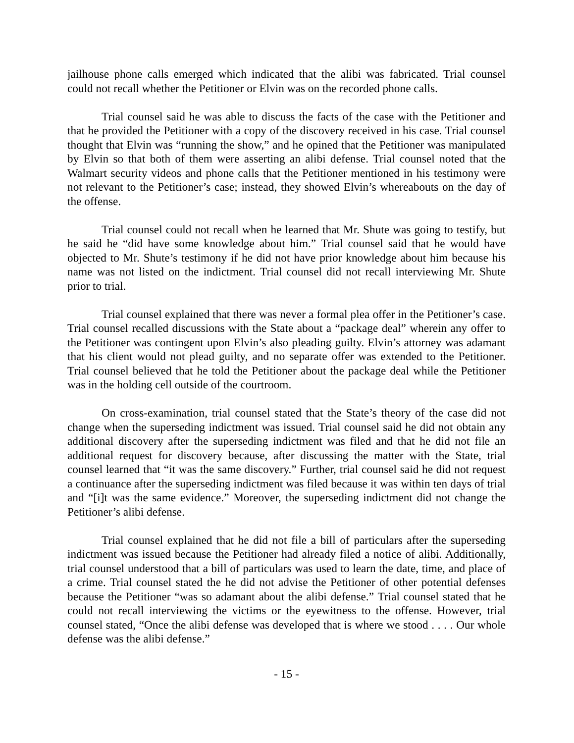jailhouse phone calls emerged which indicated that the alibi was fabricated. Trial counsel could not recall whether the Petitioner or Elvin was on the recorded phone calls.
Trial counsel said he was able to discuss the facts of the case with the Petitioner and that he provided the Petitioner with a copy of the discovery received in his case. Trial counsel thought that Elvin was “running the show,” and he opined that the Petitioner was manipulated by Elvin so that both of them were asserting an alibi defense. Trial counsel noted that the Walmart security videos and phone calls that the Petitioner mentioned in his testimony were not relevant to the Petitioner’s case; instead, they showed Elvin’s whereabouts on the day of the offense.
Trial counsel could not recall when he learned that Mr. Shute was going to testify, but he said he “did have some knowledge about him.” Trial counsel said that he would have objected to Mr. Shute’s testimony if he did not have prior knowledge about him because his name was not listed on the indictment. Trial counsel did not recall interviewing Mr. Shute prior to trial.
Trial counsel explained that there was never a formal plea offer in the Petitioner’s case. Trial counsel recalled discussions with the State about a “package deal” wherein any offer to the Petitioner was contingent upon Elvin’s also pleading guilty. Elvin’s attorney was adamant that his client would not plead guilty, and no separate offer was extended to the Petitioner. Trial counsel believed that he told the Petitioner about the package deal while the Petitioner was in the holding cell outside of the courtroom.
On cross-examination, trial counsel stated that the State’s theory of the case did not change when the superseding indictment was issued. Trial counsel said he did not obtain any additional discovery after the superseding indictment was filed and that he did not file an additional request for discovery because, after discussing the matter with the State, trial counsel learned that “it was the same discovery.” Further, trial counsel said he did not request a continuance after the superseding indictment was filed because it was within ten days of trial and “[i]t was the same evidence.” Moreover, the superseding indictment did not change the Petitioner’s alibi defense.
Trial counsel explained that he did not file a bill of particulars after the superseding indictment was issued because the Petitioner had already filed a notice of alibi. Additionally, trial counsel understood that a bill of particulars was used to learn the date, time, and place of a crime. Trial counsel stated the he did not advise the Petitioner of other potential defenses because the Petitioner “was so adamant about the alibi defense.” Trial counsel stated that he could not recall interviewing the victims or the eyewitness to the offense. However, trial counsel stated, “Once the alibi defense was developed that is where we stood . . . . Our whole defense was the alibi defense.”
- 15 -